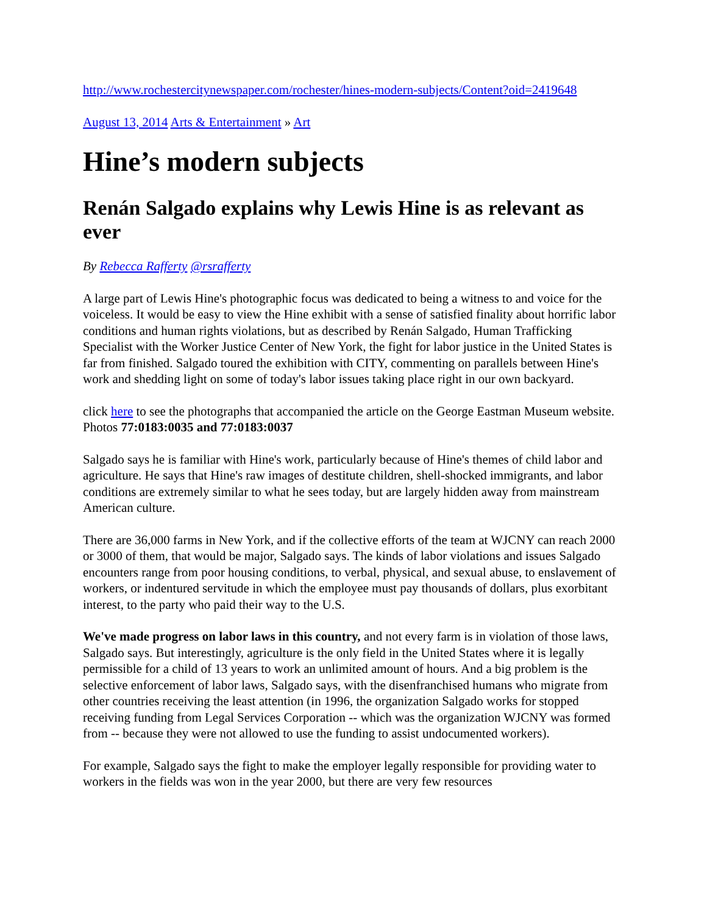http://www.rochestercitynewspaper.com/rochester/hines-modern-subjects/Content?oid=2419648
August 13, 2014 Arts & Entertainment » Art
Hine’s modern subjects
Renán Salgado explains why Lewis Hine is as relevant as ever
By Rebecca Rafferty @rsrafferty
A large part of Lewis Hine's photographic focus was dedicated to being a witness to and voice for the voiceless. It would be easy to view the Hine exhibit with a sense of satisfied finality about horrific labor conditions and human rights violations, but as described by Renán Salgado, Human Trafficking Specialist with the Worker Justice Center of New York, the fight for labor justice in the United States is far from finished. Salgado toured the exhibition with CITY, commenting on parallels between Hine's work and shedding light on some of today's labor issues taking place right in our own backyard.
click here to see the photographs that accompanied the article on the George Eastman Museum website. Photos 77:0183:0035 and 77:0183:0037
Salgado says he is familiar with Hine's work, particularly because of Hine's themes of child labor and agriculture. He says that Hine's raw images of destitute children, shell-shocked immigrants, and labor conditions are extremely similar to what he sees today, but are largely hidden away from mainstream American culture.
There are 36,000 farms in New York, and if the collective efforts of the team at WJCNY can reach 2000 or 3000 of them, that would be major, Salgado says. The kinds of labor violations and issues Salgado encounters range from poor housing conditions, to verbal, physical, and sexual abuse, to enslavement of workers, or indentured servitude in which the employee must pay thousands of dollars, plus exorbitant interest, to the party who paid their way to the U.S.
We've made progress on labor laws in this country, and not every farm is in violation of those laws, Salgado says. But interestingly, agriculture is the only field in the United States where it is legally permissible for a child of 13 years to work an unlimited amount of hours. And a big problem is the selective enforcement of labor laws, Salgado says, with the disenfranchised humans who migrate from other countries receiving the least attention (in 1996, the organization Salgado works for stopped receiving funding from Legal Services Corporation -- which was the organization WJCNY was formed from -- because they were not allowed to use the funding to assist undocumented workers).
For example, Salgado says the fight to make the employer legally responsible for providing water to workers in the fields was won in the year 2000, but there are very few resources